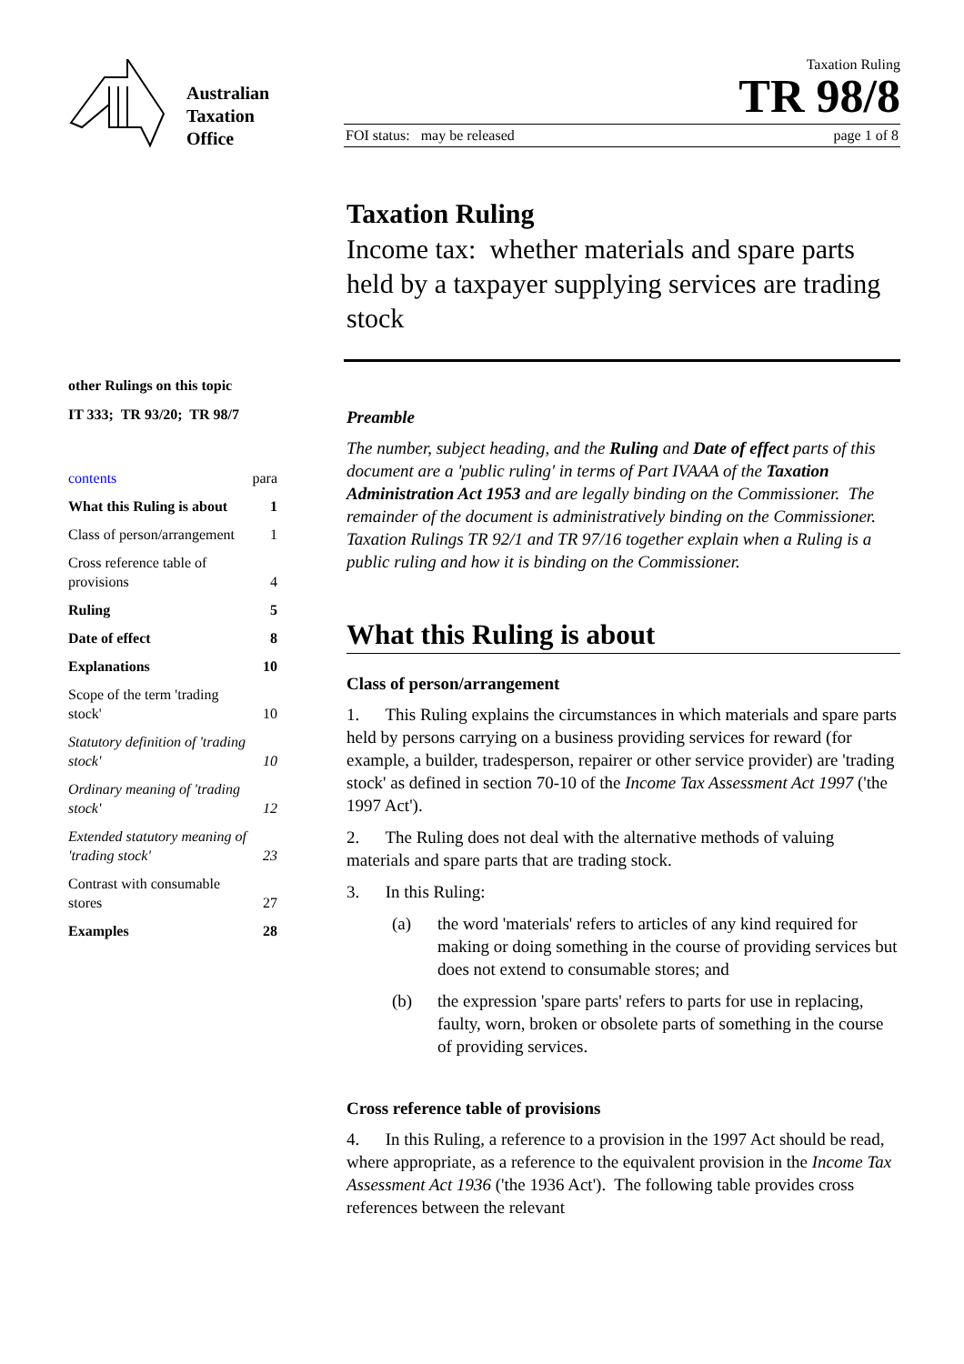Australian
Taxation
Office
other Rulings on this topic
IT 333; TR 93/20; TR 98/7
contents para
What this Ruling is about 1
Class of person/arrangement 1
Cross reference table of
provisions 4
Ruling 5
Date of effect 8
Explanations 10
Scope of the term 'trading
stock' 10
Statutory definition of 'trading
stock' 10
Ordinary meaning of 'trading
stock' 12
Extended statutory meaning of
'trading stock' 23
Contrast with consumable
stores 27
Examples 28
Taxation Ruling
TR 98/8
FOI status: may be released page 1 of 8
Taxation Ruling
Income tax: whether materials and spare parts held by a taxpayer supplying services are trading stock
Preamble
The number, subject heading, and the Ruling and Date of effect parts of this document are a 'public ruling' in terms of Part IVAAA of the Taxation Administration Act 1953 and are legally binding on the Commissioner. The remainder of the document is administratively binding on the Commissioner. Taxation Rulings TR 92/1 and TR 97/16 together explain when a Ruling is a public ruling and how it is binding on the Commissioner.
What this Ruling is about
Class of person/arrangement
1. This Ruling explains the circumstances in which materials and spare parts held by persons carrying on a business providing services for reward (for example, a builder, tradesperson, repairer or other service provider) are 'trading stock' as defined in section 70-10 of the Income Tax Assessment Act 1997 ('the 1997 Act').
2. The Ruling does not deal with the alternative methods of valuing materials and spare parts that are trading stock.
3. In this Ruling:
(a) the word 'materials' refers to articles of any kind required for making or doing something in the course of providing services but does not extend to consumable stores; and
(b) the expression 'spare parts' refers to parts for use in replacing, faulty, worn, broken or obsolete parts of something in the course of providing services.
Cross reference table of provisions
4. In this Ruling, a reference to a provision in the 1997 Act should be read, where appropriate, as a reference to the equivalent provision in the Income Tax Assessment Act 1936 ('the 1936 Act'). The following table provides cross references between the relevant